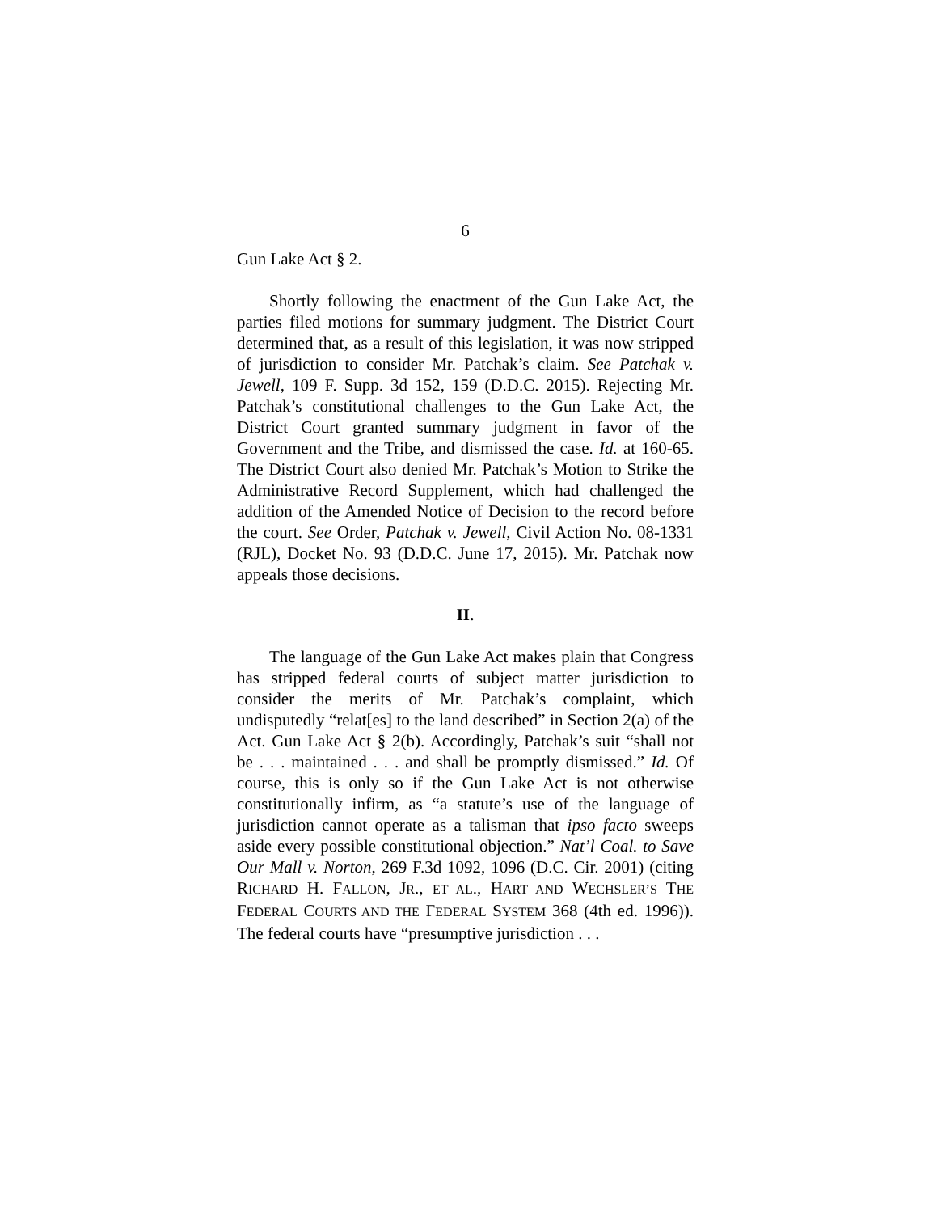6
Gun Lake Act § 2.
Shortly following the enactment of the Gun Lake Act, the parties filed motions for summary judgment. The District Court determined that, as a result of this legislation, it was now stripped of jurisdiction to consider Mr. Patchak’s claim. See Patchak v. Jewell, 109 F. Supp. 3d 152, 159 (D.D.C. 2015). Rejecting Mr. Patchak’s constitutional challenges to the Gun Lake Act, the District Court granted summary judgment in favor of the Government and the Tribe, and dismissed the case. Id. at 160-65. The District Court also denied Mr. Patchak’s Motion to Strike the Administrative Record Supplement, which had challenged the addition of the Amended Notice of Decision to the record before the court. See Order, Patchak v. Jewell, Civil Action No. 08-1331 (RJL), Docket No. 93 (D.D.C. June 17, 2015). Mr. Patchak now appeals those decisions.
II.
The language of the Gun Lake Act makes plain that Congress has stripped federal courts of subject matter jurisdiction to consider the merits of Mr. Patchak’s complaint, which undisputedly “relat[es] to the land described” in Section 2(a) of the Act. Gun Lake Act § 2(b). Accordingly, Patchak’s suit “shall not be . . . maintained . . . and shall be promptly dismissed.” Id. Of course, this is only so if the Gun Lake Act is not otherwise constitutionally infirm, as “a statute’s use of the language of jurisdiction cannot operate as a talisman that ipso facto sweeps aside every possible constitutional objection.” Nat’l Coal. to Save Our Mall v. Norton, 269 F.3d 1092, 1096 (D.C. Cir. 2001) (citing RICHARD H. FALLON, JR., ET AL., HART AND WECHSLER’S THE FEDERAL COURTS AND THE FEDERAL SYSTEM 368 (4th ed. 1996)). The federal courts have “presumptive jurisdiction . . .